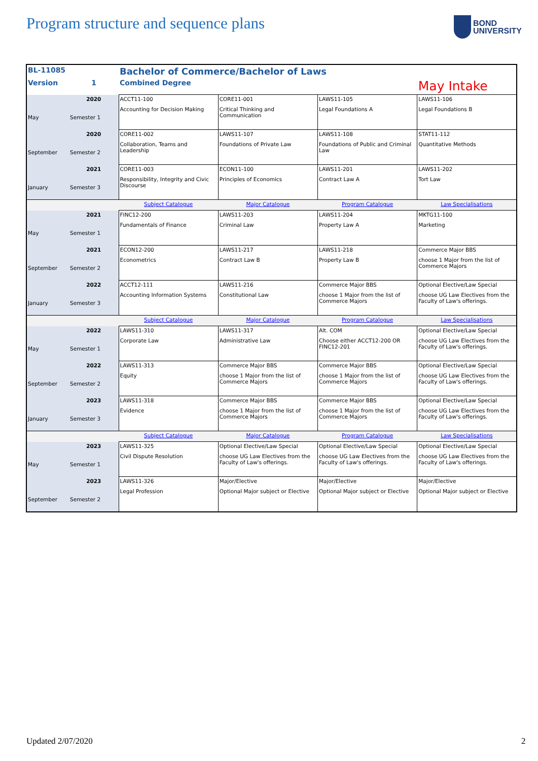Program structure and sequence plans
BOND
UNIVERSITY
| BL-11085 | | Bachelor of Commerce/Bachelor of Laws | | | |
| Version | 1 | Combined Degree | | | May Intake |
| May | 2020 Semester 1 | ACCT11-100 Accounting for Decision Making | CORE11-001 Critical Thinking and Communication | LAWS11-105 Legal Foundations A | LAWS11-106 Legal Foundations B |
| September | 2020 Semester 2 | CORE11-002 Collaboration, Teams and Leadership | LAWS11-107 Foundations of Private Law | LAWS11-108 Foundations of Public and Criminal Law | STAT11-112 Quantitative Methods |
| January | 2021 Semester 3 | CORE11-003 Responsibility, Integrity and Civic Discourse | ECON11-100 Principles of Economics | LAWS11-201 Contract Law A | LAWS11-202 Tort Law |
| | | Subject Catalogue | Major Catalogue | Program Catalogue | Law Specialisations |
| May | 2021 Semester 1 | FINC12-200 Fundamentals of Finance | LAWS11-203 Criminal Law | LAWS11-204 Property Law A | MKTG11-100 Marketing |
| September | 2021 Semester 2 | ECON12-200 Econometrics | LAWS11-217 Contract Law B | LAWS11-218 Property Law B | Commerce Major BBS choose 1 Major from the list of Commerce Majors |
| January | 2022 Semester 3 | ACCT12-111 Accounting Information Systems | LAWS11-216 Constitutional Law | Commerce Major BBS choose 1 Major from the list of Commerce Majors | Optional Elective/Law Special choose UG Law Electives from the Faculty of Law's offerings. |
| | | Subject Catalogue | Major Catalogue | Program Catalogue | Law Specialisations |
| May | 2022 Semester 1 | LAWS11-310 Corporate Law | LAWS11-317 Administrative Law | Alt. COM Choose either ACCT12-200 OR FINC12-201 | Optional Elective/Law Special choose UG Law Electives from the Faculty of Law's offerings. |
| September | 2022 Semester 2 | LAWS11-313 Equity | Commerce Major BBS choose 1 Major from the list of Commerce Majors | Commerce Major BBS choose 1 Major from the list of Commerce Majors | Optional Elective/Law Special choose UG Law Electives from the Faculty of Law's offerings. |
| January | 2023 Semester 3 | LAWS11-318 Evidence | Commerce Major BBS choose 1 Major from the list of Commerce Majors | Commerce Major BBS choose 1 Major from the list of Commerce Majors | Optional Elective/Law Special choose UG Law Electives from the Faculty of Law's offerings. |
| | | Subject Catalogue | Major Catalogue | Program Catalogue | Law Specialisations |
| May | 2023 Semester 1 | LAWS11-325 Civil Dispute Resolution | Optional Elective/Law Special choose UG Law Electives from the Faculty of Law's offerings. | Optional Elective/Law Special choose UG Law Electives from the Faculty of Law's offerings. | Optional Elective/Law Special choose UG Law Electives from the Faculty of Law's offerings. |
| September | 2023 Semester 2 | LAWS11-326 Legal Profession | Major/Elective Optional Major subject or Elective | Major/Elective Optional Major subject or Elective | Major/Elective Optional Major subject or Elective |
Updated 2/07/2020 2